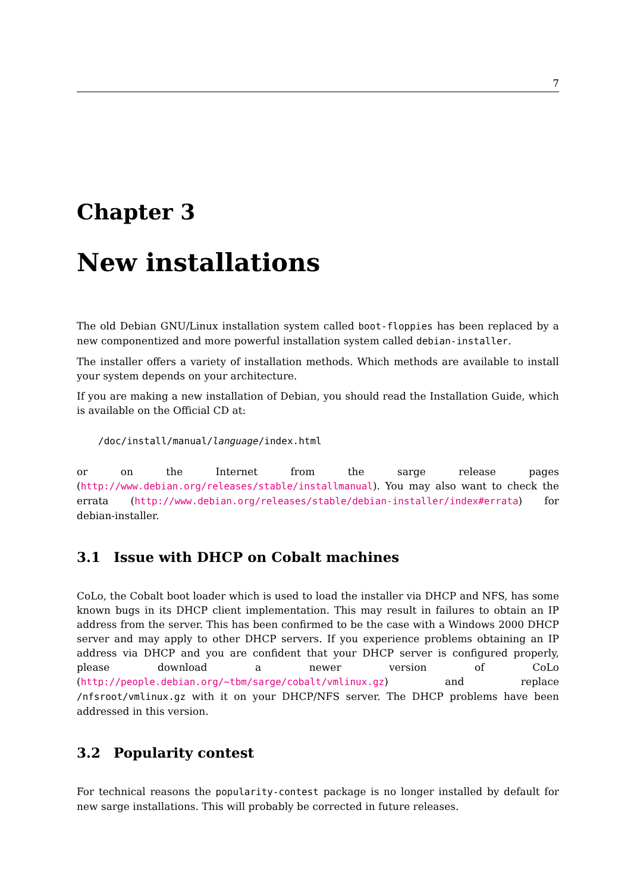7
Chapter 3
New installations
The old Debian GNU/Linux installation system called boot-floppies has been replaced by a new componentized and more powerful installation system called debian-installer.
The installer offers a variety of installation methods. Which methods are available to install your system depends on your architecture.
If you are making a new installation of Debian, you should read the Installation Guide, which is available on the Official CD at:
/doc/install/manual/language/index.html
or on the Internet from the sarge release pages (http://www.debian.org/releases/stable/installmanual). You may also want to check the errata (http://www.debian.org/releases/stable/debian-installer/index#errata) for debian-installer.
3.1 Issue with DHCP on Cobalt machines
CoLo, the Cobalt boot loader which is used to load the installer via DHCP and NFS, has some known bugs in its DHCP client implementation. This may result in failures to obtain an IP address from the server. This has been confirmed to be the case with a Windows 2000 DHCP server and may apply to other DHCP servers. If you experience problems obtaining an IP address via DHCP and you are confident that your DHCP server is configured properly, please download a newer version of CoLo (http://people.debian.org/~tbm/sarge/cobalt/vmlinux.gz) and replace /nfsroot/vmlinux.gz with it on your DHCP/NFS server. The DHCP problems have been addressed in this version.
3.2 Popularity contest
For technical reasons the popularity-contest package is no longer installed by default for new sarge installations. This will probably be corrected in future releases.